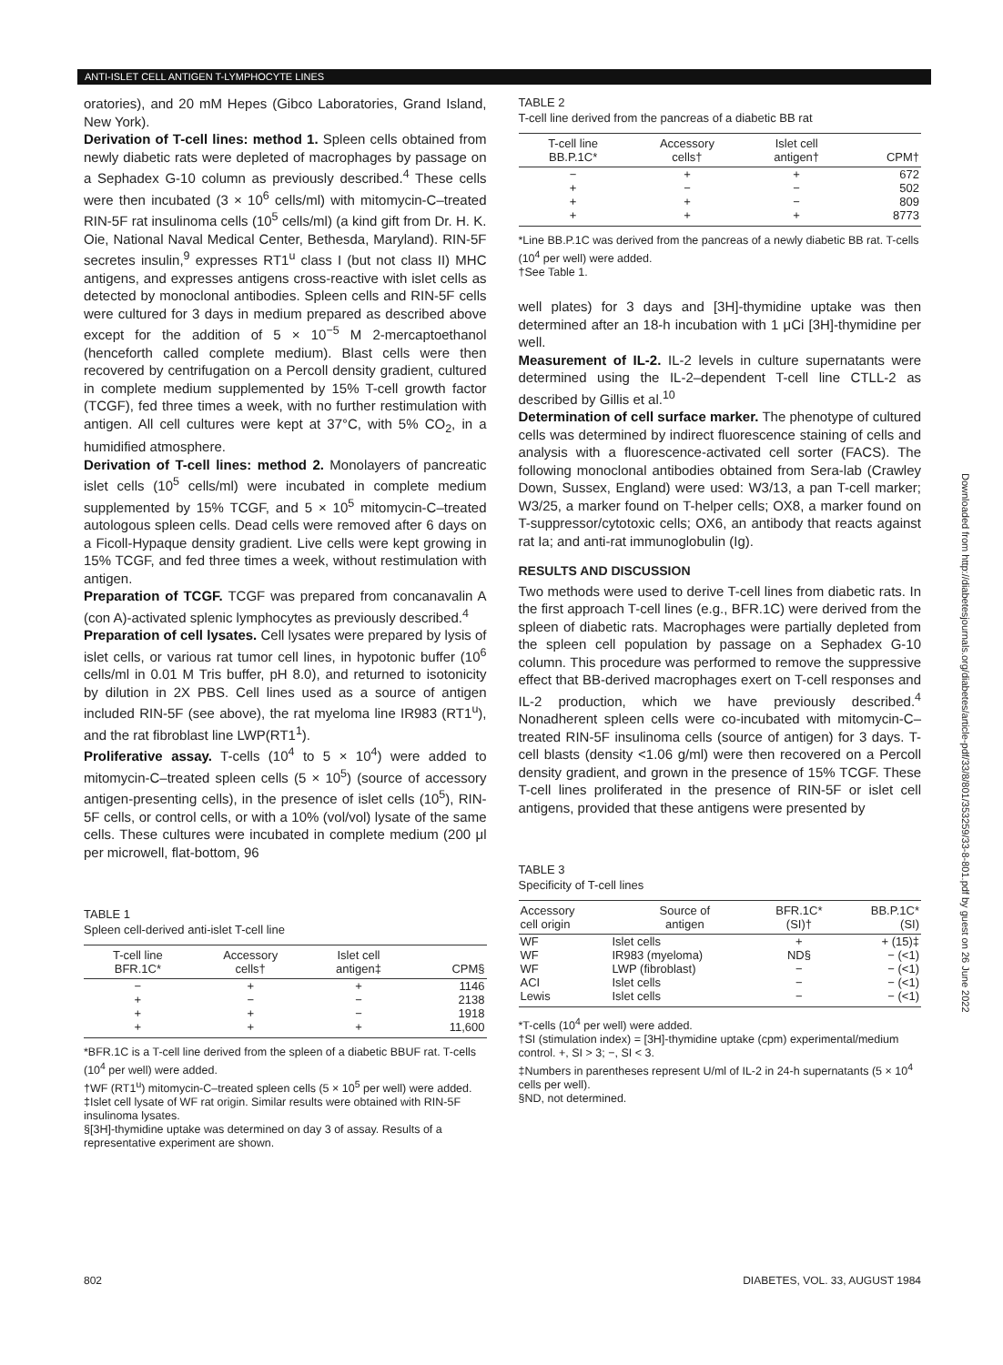ANTI-ISLET CELL ANTIGEN T-LYMPHOCYTE LINES
oratories), and 20 mM Hepes (Gibco Laboratories, Grand Island, New York).
Derivation of T-cell lines: method 1. Spleen cells obtained from newly diabetic rats were depleted of macrophages by passage on a Sephadex G-10 column as previously described.<sup>4</sup> These cells were then incubated (3 × 10<sup>6</sup> cells/ml) with mitomycin-C–treated RIN-5F rat insulinoma cells (10<sup>5</sup> cells/ml) (a kind gift from Dr. H. K. Oie, National Naval Medical Center, Bethesda, Maryland). RIN-5F secretes insulin,<sup>9</sup> expresses RT1<sup>u</sup> class I (but not class II) MHC antigens, and expresses antigens cross-reactive with islet cells as detected by monoclonal antibodies. Spleen cells and RIN-5F cells were cultured for 3 days in medium prepared as described above except for the addition of 5 × 10<sup>−5</sup> M 2-mercaptoethanol (henceforth called complete medium). Blast cells were then recovered by centrifugation on a Percoll density gradient, cultured in complete medium supplemented by 15% T-cell growth factor (TCGF), fed three times a week, with no further restimulation with antigen. All cell cultures were kept at 37°C, with 5% CO<sub>2</sub>, in a humidified atmosphere.
Derivation of T-cell lines: method 2. Monolayers of pancreatic islet cells (10<sup>5</sup> cells/ml) were incubated in complete medium supplemented by 15% TCGF, and 5 × 10<sup>5</sup> mitomycin-C–treated autologous spleen cells. Dead cells were removed after 6 days on a Ficoll-Hypaque density gradient. Live cells were kept growing in 15% TCGF, and fed three times a week, without restimulation with antigen.
Preparation of TCGF. TCGF was prepared from concanavalin A (con A)-activated splenic lymphocytes as previously described.<sup>4</sup>
Preparation of cell lysates. Cell lysates were prepared by lysis of islet cells, or various rat tumor cell lines, in hypotonic buffer (10<sup>6</sup> cells/ml in 0.01 M Tris buffer, pH 8.0), and returned to isotonicity by dilution in 2X PBS. Cell lines used as a source of antigen included RIN-5F (see above), the rat myeloma line IR983 (RT1<sup>u</sup>), and the rat fibroblast line LWP(RT1<sup>1</sup>).
Proliferative assay. T-cells (10<sup>4</sup> to 5 × 10<sup>4</sup>) were added to mitomycin-C–treated spleen cells (5 × 10<sup>5</sup>) (source of accessory antigen-presenting cells), in the presence of islet cells (10<sup>5</sup>), RIN-5F cells, or control cells, or with a 10% (vol/vol) lysate of the same cells. These cultures were incubated in complete medium (200 μl per microwell, flat-bottom, 96
TABLE 1
Spleen cell-derived anti-islet T-cell line
| T-cell line BFR.1C* | Accessory cells† | Islet cell antigen‡ | CPM§ |
| --- | --- | --- | --- |
| − | + | + | 1146 |
| + | − | − | 2138 |
| + | + | − | 1918 |
| + | + | + | 11,600 |
*BFR.1C is a T-cell line derived from the spleen of a diabetic BBUF rat. T-cells (10<sup>4</sup> per well) were added.
†WF (RT1<sup>u</sup>) mitomycin-C–treated spleen cells (5 × 10<sup>5</sup> per well) were added.
‡Islet cell lysate of WF rat origin. Similar results were obtained with RIN-5F insulinoma lysates.
§[3H]-thymidine uptake was determined on day 3 of assay. Results of a representative experiment are shown.
TABLE 2
T-cell line derived from the pancreas of a diabetic BB rat
| T-cell line BB.P.1C* | Accessory cells† | Islet cell antigen† | CPM† |
| --- | --- | --- | --- |
| − | + | + | 672 |
| + | − | − | 502 |
| + | + | − | 809 |
| + | + | + | 8773 |
*Line BB.P.1C was derived from the pancreas of a newly diabetic BB rat. T-cells (10<sup>4</sup> per well) were added.
†See Table 1.
well plates) for 3 days and [3H]-thymidine uptake was then determined after an 18-h incubation with 1 μCi [3H]-thymidine per well.
Measurement of IL-2. IL-2 levels in culture supernatants were determined using the IL-2–dependent T-cell line CTLL-2 as described by Gillis et al.<sup>10</sup>
Determination of cell surface marker. The phenotype of cultured cells was determined by indirect fluorescence staining of cells and analysis with a fluorescence-activated cell sorter (FACS). The following monoclonal antibodies obtained from Sera-lab (Crawley Down, Sussex, England) were used: W3/13, a pan T-cell marker; W3/25, a marker found on T-helper cells; OX8, a marker found on T-suppressor/cytotoxic cells; OX6, an antibody that reacts against rat Ia; and anti-rat immunoglobulin (Ig).
RESULTS AND DISCUSSION
Two methods were used to derive T-cell lines from diabetic rats. In the first approach T-cell lines (e.g., BFR.1C) were derived from the spleen of diabetic rats. Macrophages were partially depleted from the spleen cell population by passage on a Sephadex G-10 column. This procedure was performed to remove the suppressive effect that BB-derived macrophages exert on T-cell responses and IL-2 production, which we have previously described.<sup>4</sup> Nonadherent spleen cells were co-incubated with mitomycin-C–treated RIN-5F insulinoma cells (source of antigen) for 3 days. T-cell blasts (density <1.06 g/ml) were then recovered on a Percoll density gradient, and grown in the presence of 15% TCGF. These T-cell lines proliferated in the presence of RIN-5F or islet cell antigens, provided that these antigens were presented by
TABLE 3
Specificity of T-cell lines
| Accessory cell origin | Source of antigen | BFR.1C* (SI)† | BB.P.1C* (SI) |
| --- | --- | --- | --- |
| WF | Islet cells | + | + (15)‡ |
| WF | IR983 (myeloma) | ND§ | − (<1) |
| WF | LWP (fibroblast) | − | − (<1) |
| ACI | Islet cells | − | − (<1) |
| Lewis | Islet cells | − | − (<1) |
*T-cells (10<sup>4</sup> per well) were added.
†SI (stimulation index) = [3H]-thymidine uptake (cpm) experimental/medium control. +, SI > 3; −, SI < 3.
‡Numbers in parentheses represent U/ml of IL-2 in 24-h supernatants (5 × 10<sup>4</sup> cells per well).
§ND, not determined.
Downloaded from http://diabetesjournals.org/diabetes/article-pdf/33/8/801/353259/33-8-801.pdf by guest on 26 June 2022
802 DIABETES, VOL. 33, AUGUST 1984